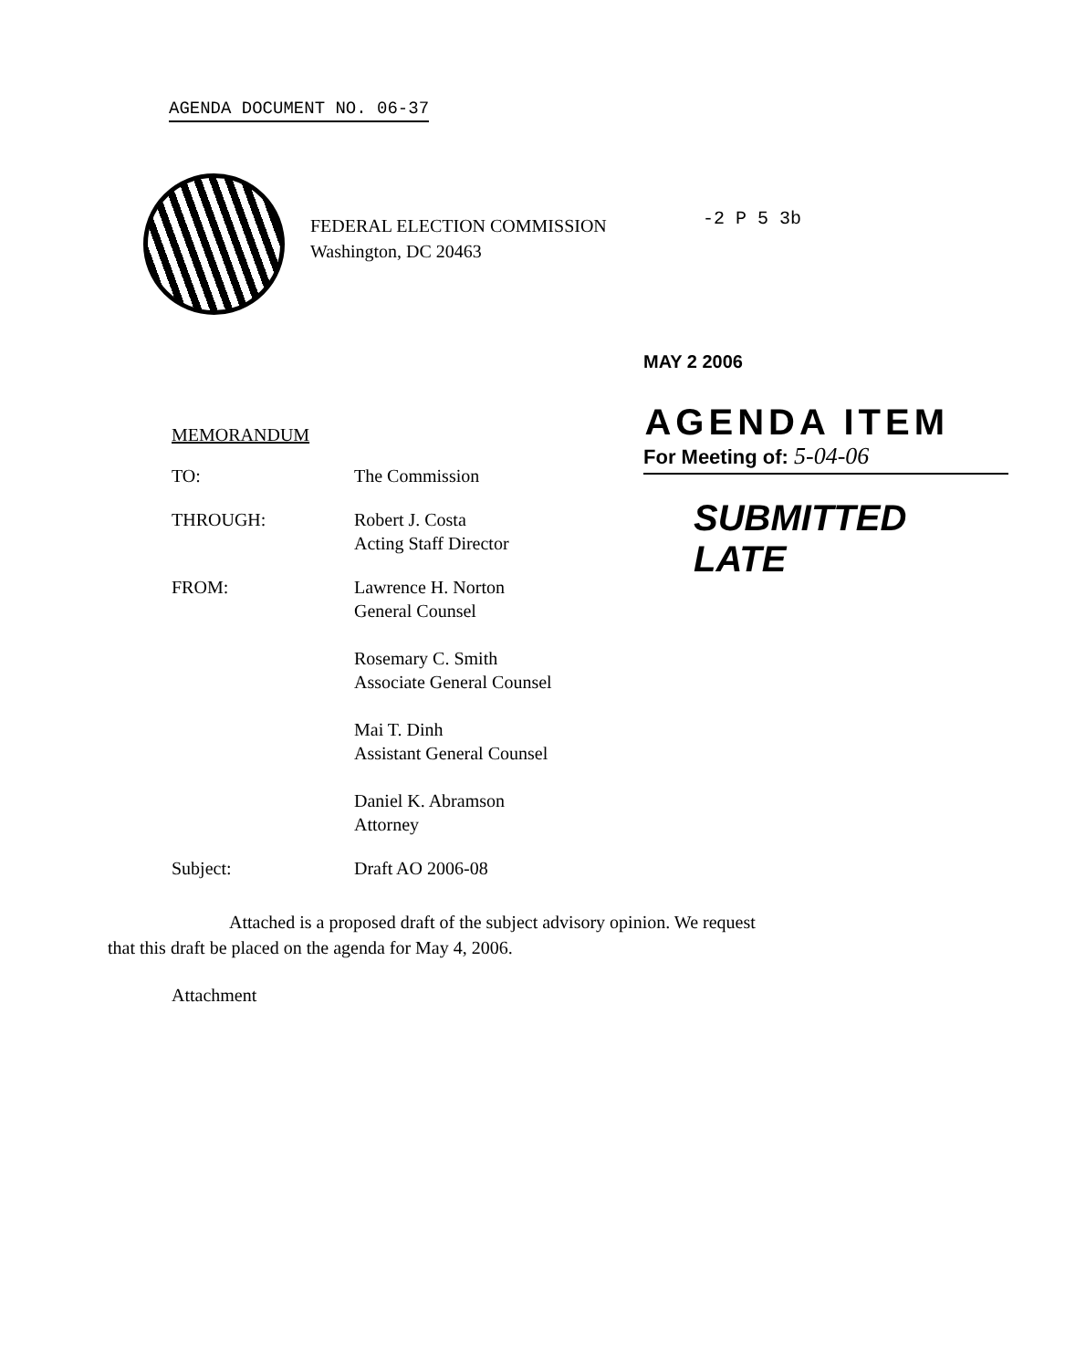AGENDA DOCUMENT NO. 06-37
FEDERAL ELECTION COMMISSION
Washington, DC 20463
-2 P 5 3b
MAY 2 2006
AGENDA ITEM
For Meeting of: 5-04-06
SUBMITTED LATE
MEMORANDUM
| TO: | The Commission |
| THROUGH: | Robert J. Costa Acting Staff Director |
| FROM: | Lawrence H. Norton General Counsel Rosemary C. Smith Associate General Counsel Mai T. Dinh Assistant General Counsel Daniel K. Abramson Attorney |
| Subject: | Draft AO 2006-08 |
Attached is a proposed draft of the subject advisory opinion. We request
that this draft be placed on the agenda for May 4, 2006.
Attachment